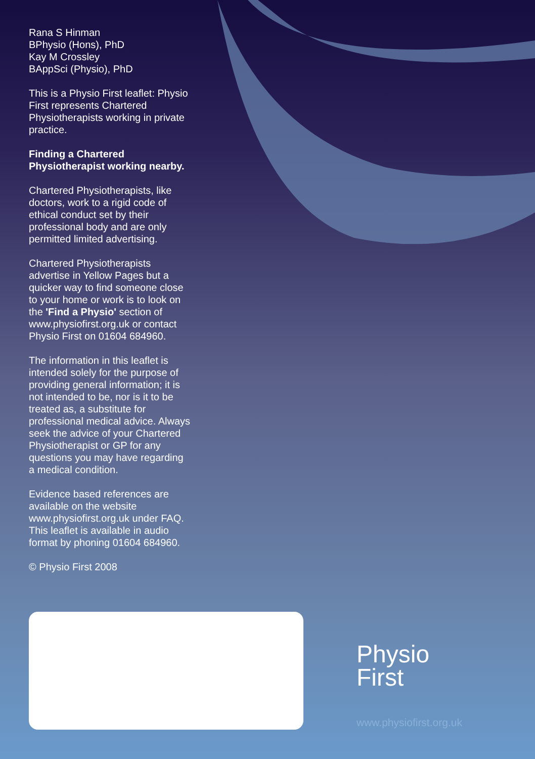Rana S Hinman
BPhysio (Hons), PhD
Kay M Crossley
BAppSci (Physio), PhD
This is a Physio First leaflet: Physio First represents Chartered Physiotherapists working in private practice.
Finding a Chartered Physiotherapist working nearby.
Chartered Physiotherapists, like doctors, work to a rigid code of ethical conduct set by their professional body and are only permitted limited advertising.
Chartered Physiotherapists advertise in Yellow Pages but a quicker way to find someone close to your home or work is to look on the 'Find a Physio' section of www.physiofirst.org.uk or contact Physio First on 01604 684960.
The information in this leaflet is intended solely for the purpose of providing general information; it is not intended to be, nor is it to be treated as, a substitute for professional medical advice. Always seek the advice of your Chartered Physiotherapist or GP for any questions you may have regarding a medical condition.
Evidence based references are available on the website www.physiofirst.org.uk under FAQ. This leaflet is available in audio format by phoning 01604 684960.
© Physio First 2008
Physio
First
www.physiofirst.org.uk